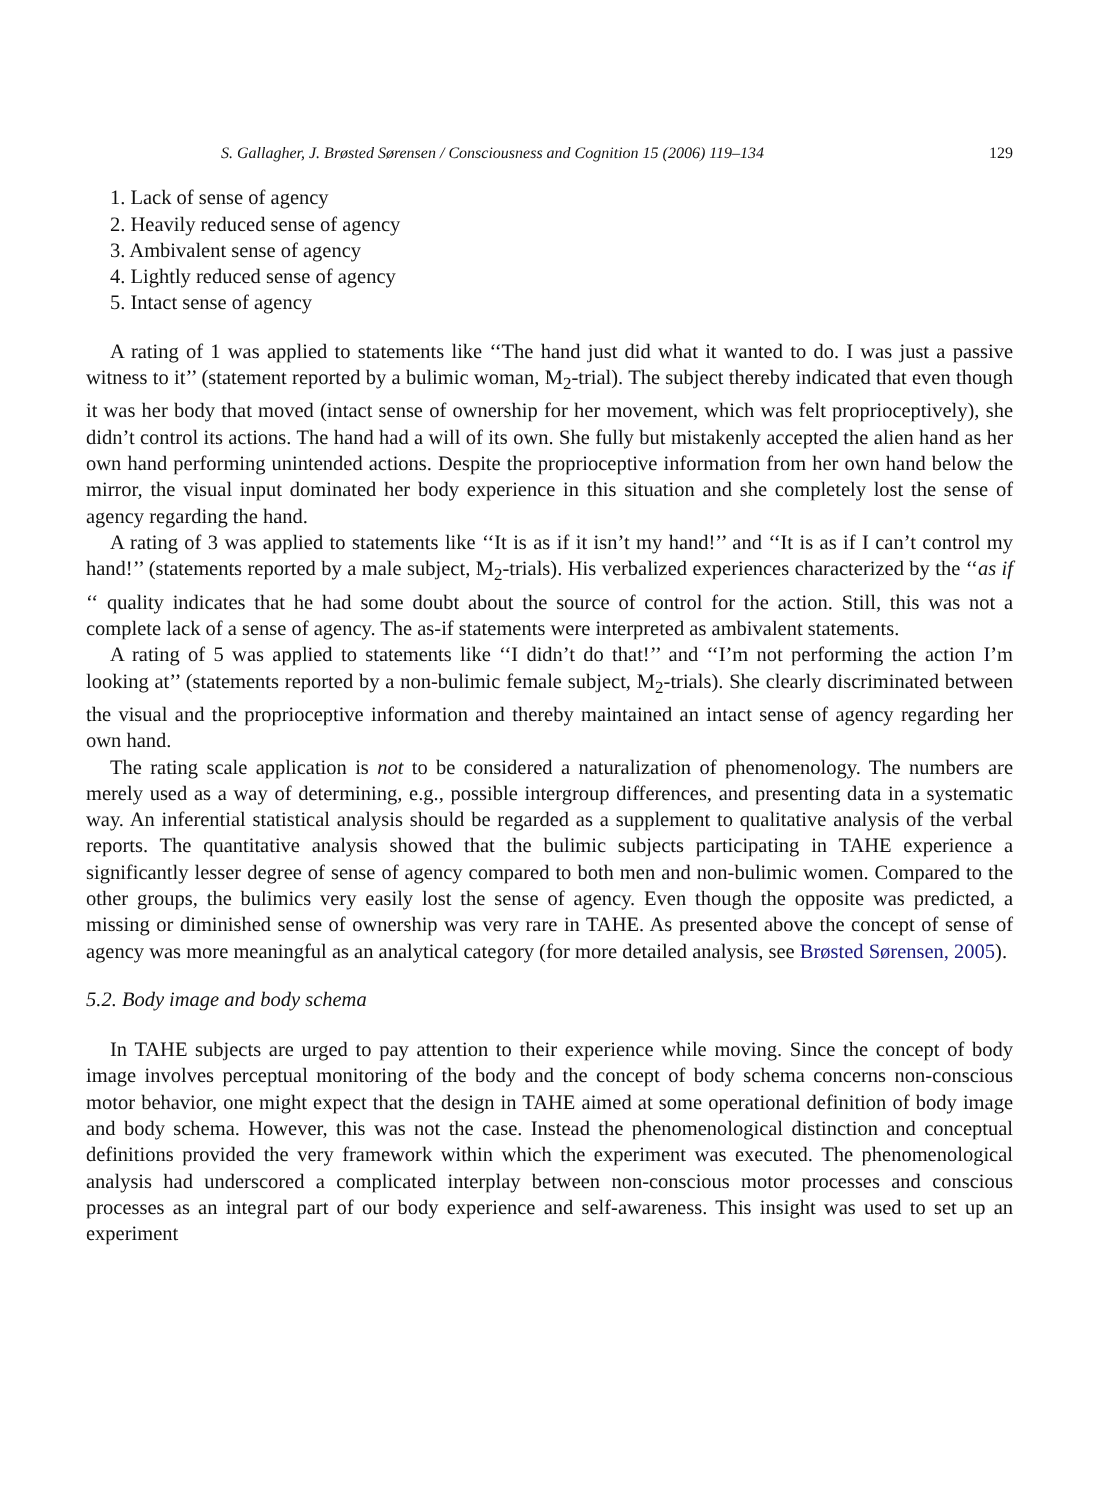S. Gallagher, J. Brøsted Sørensen / Consciousness and Cognition 15 (2006) 119–134 129
1. Lack of sense of agency
2. Heavily reduced sense of agency
3. Ambivalent sense of agency
4. Lightly reduced sense of agency
5. Intact sense of agency
A rating of 1 was applied to statements like ‘‘The hand just did what it wanted to do. I was just a passive witness to it’’ (statement reported by a bulimic woman, M<sub>2</sub>-trial). The subject thereby indicated that even though it was her body that moved (intact sense of ownership for her movement, which was felt proprioceptively), she didn’t control its actions. The hand had a will of its own. She fully but mistakenly accepted the alien hand as her own hand performing unintended actions. Despite the proprioceptive information from her own hand below the mirror, the visual input dominated her body experience in this situation and she completely lost the sense of agency regarding the hand.
A rating of 3 was applied to statements like ‘‘It is as if it isn’t my hand!’’ and ‘‘It is as if I can’t control my hand!’’ (statements reported by a male subject, M<sub>2</sub>-trials). His verbalized experiences characterized by the ‘‘as if ‘‘ quality indicates that he had some doubt about the source of control for the action. Still, this was not a complete lack of a sense of agency. The as-if statements were interpreted as ambivalent statements.
A rating of 5 was applied to statements like ‘‘I didn’t do that!’’ and ‘‘I’m not performing the action I’m looking at’’ (statements reported by a non-bulimic female subject, M<sub>2</sub>-trials). She clearly discriminated between the visual and the proprioceptive information and thereby maintained an intact sense of agency regarding her own hand.
The rating scale application is not to be considered a naturalization of phenomenology. The numbers are merely used as a way of determining, e.g., possible intergroup differences, and presenting data in a systematic way. An inferential statistical analysis should be regarded as a supplement to qualitative analysis of the verbal reports. The quantitative analysis showed that the bulimic subjects participating in TAHE experience a significantly lesser degree of sense of agency compared to both men and non-bulimic women. Compared to the other groups, the bulimics very easily lost the sense of agency. Even though the opposite was predicted, a missing or diminished sense of ownership was very rare in TAHE. As presented above the concept of sense of agency was more meaningful as an analytical category (for more detailed analysis, see Brøsted Sørensen, 2005).
5.2. Body image and body schema
In TAHE subjects are urged to pay attention to their experience while moving. Since the concept of body image involves perceptual monitoring of the body and the concept of body schema concerns non-conscious motor behavior, one might expect that the design in TAHE aimed at some operational definition of body image and body schema. However, this was not the case. Instead the phenomenological distinction and conceptual definitions provided the very framework within which the experiment was executed. The phenomenological analysis had underscored a complicated interplay between non-conscious motor processes and conscious processes as an integral part of our body experience and self-awareness. This insight was used to set up an experiment